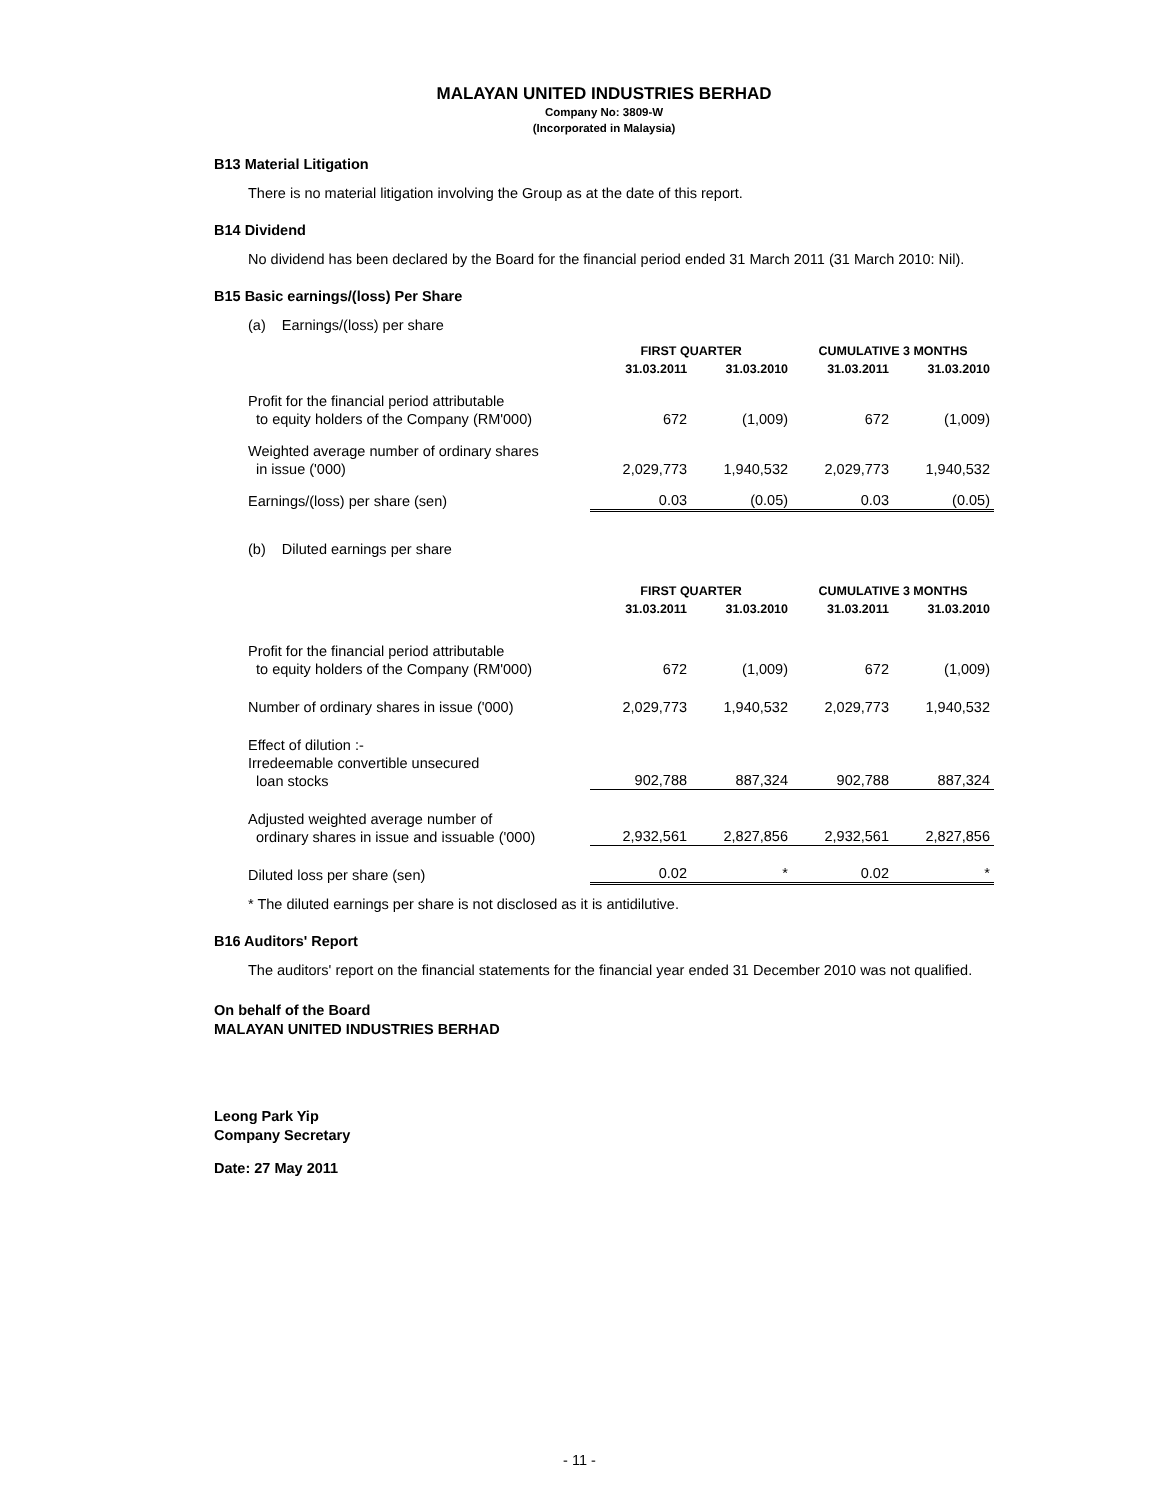MALAYAN UNITED INDUSTRIES BERHAD
Company No: 3809-W
(Incorporated in Malaysia)
B13 Material Litigation
There is no material litigation involving the Group as at the date of this report.
B14 Dividend
No dividend has been declared by the Board for the financial period ended 31 March 2011 (31 March 2010: Nil).
B15 Basic earnings/(loss) Per Share
(a) Earnings/(loss) per share
| | FIRST QUARTER | | CUMULATIVE 3 MONTHS | |
| | 31.03.2011 | 31.03.2010 | 31.03.2011 | 31.03.2010 |
| Profit for the financial period attributable to equity holders of the Company (RM'000) | 672 | (1,009) | 672 | (1,009) |
| Weighted average number of ordinary shares in issue ('000) | 2,029,773 | 1,940,532 | 2,029,773 | 1,940,532 |
| Earnings/(loss) per share (sen) | 0.03 | (0.05) | 0.03 | (0.05) |
(b) Diluted earnings per share
| | FIRST QUARTER | | CUMULATIVE 3 MONTHS | |
| | 31.03.2011 | 31.03.2010 | 31.03.2011 | 31.03.2010 |
| Profit for the financial period attributable to equity holders of the Company (RM'000) | 672 | (1,009) | 672 | (1,009) |
| Number of ordinary shares in issue ('000) | 2,029,773 | 1,940,532 | 2,029,773 | 1,940,532 |
| Effect of dilution :- Irredeemable convertible unsecured loan stocks | 902,788 | 887,324 | 902,788 | 887,324 |
| Adjusted weighted average number of ordinary shares in issue and issuable ('000) | 2,932,561 | 2,827,856 | 2,932,561 | 2,827,856 |
| Diluted loss per share (sen) | 0.02 | * | 0.02 | * |
* The diluted earnings per share is not disclosed as it is antidilutive.
B16 Auditors' Report
The auditors' report on the financial statements for the financial year ended 31 December 2010 was not qualified.
On behalf of the Board
MALAYAN UNITED INDUSTRIES BERHAD
Leong Park Yip
Company Secretary
Date: 27 May 2011
- 11 -